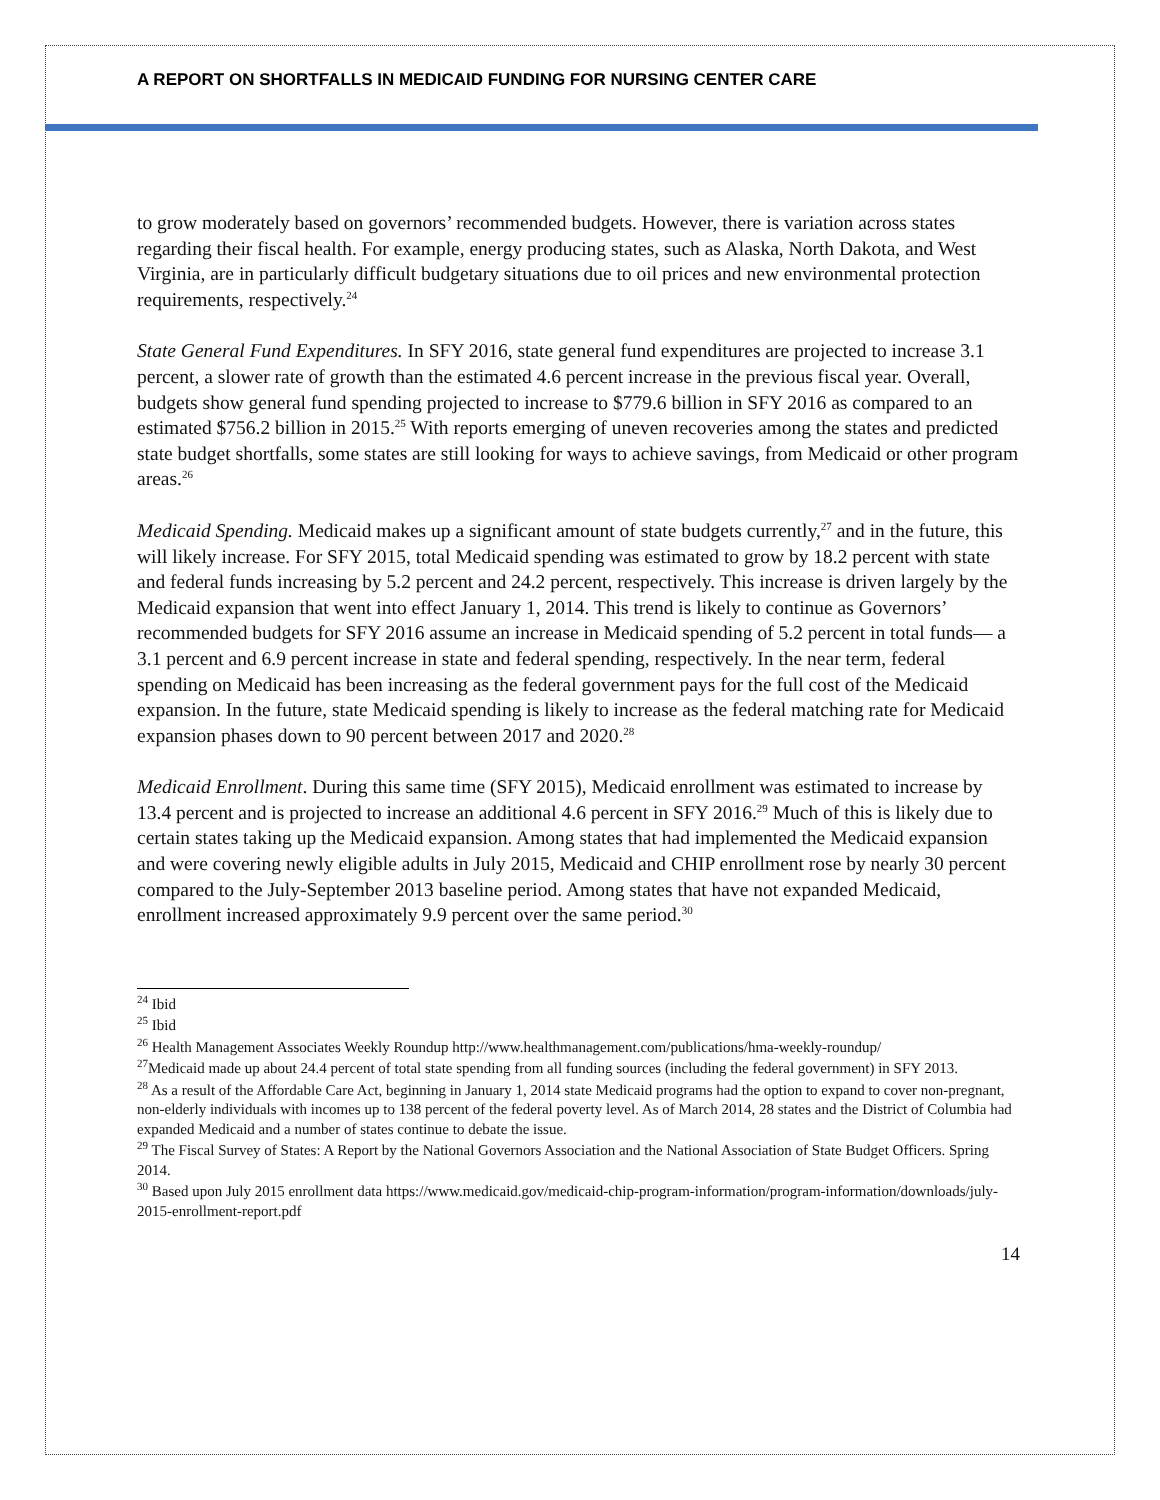A REPORT ON SHORTFALLS IN MEDICAID FUNDING FOR NURSING CENTER CARE
to grow moderately based on governors’ recommended budgets. However, there is variation across states regarding their fiscal health. For example, energy producing states, such as Alaska, North Dakota, and West Virginia, are in particularly difficult budgetary situations due to oil prices and new environmental protection requirements, respectively.<sup>24</sup>
State General Fund Expenditures. In SFY 2016, state general fund expenditures are projected to increase 3.1 percent, a slower rate of growth than the estimated 4.6 percent increase in the previous fiscal year. Overall, budgets show general fund spending projected to increase to $779.6 billion in SFY 2016 as compared to an estimated $756.2 billion in 2015.<sup>25</sup> With reports emerging of uneven recoveries among the states and predicted state budget shortfalls, some states are still looking for ways to achieve savings, from Medicaid or other program areas.<sup>26</sup>
Medicaid Spending. Medicaid makes up a significant amount of state budgets currently,<sup>27</sup> and in the future, this will likely increase. For SFY 2015, total Medicaid spending was estimated to grow by 18.2 percent with state and federal funds increasing by 5.2 percent and 24.2 percent, respectively. This increase is driven largely by the Medicaid expansion that went into effect January 1, 2014. This trend is likely to continue as Governors’ recommended budgets for SFY 2016 assume an increase in Medicaid spending of 5.2 percent in total funds— a 3.1 percent and 6.9 percent increase in state and federal spending, respectively. In the near term, federal spending on Medicaid has been increasing as the federal government pays for the full cost of the Medicaid expansion. In the future, state Medicaid spending is likely to increase as the federal matching rate for Medicaid expansion phases down to 90 percent between 2017 and 2020.<sup>28</sup>
Medicaid Enrollment. During this same time (SFY 2015), Medicaid enrollment was estimated to increase by 13.4 percent and is projected to increase an additional 4.6 percent in SFY 2016.<sup>29</sup> Much of this is likely due to certain states taking up the Medicaid expansion. Among states that had implemented the Medicaid expansion and were covering newly eligible adults in July 2015, Medicaid and CHIP enrollment rose by nearly 30 percent compared to the July-September 2013 baseline period. Among states that have not expanded Medicaid, enrollment increased approximately 9.9 percent over the same period.<sup>30</sup>
<sup>24</sup> Ibid
<sup>25</sup> Ibid
<sup>26</sup> Health Management Associates Weekly Roundup http://www.healthmanagement.com/publications/hma-weekly-roundup/
<sup>27</sup> Medicaid made up about 24.4 percent of total state spending from all funding sources (including the federal government) in SFY 2013.
<sup>28</sup> As a result of the Affordable Care Act, beginning in January 1, 2014 state Medicaid programs had the option to expand to cover non-pregnant, non-elderly individuals with incomes up to 138 percent of the federal poverty level. As of March 2014, 28 states and the District of Columbia had expanded Medicaid and a number of states continue to debate the issue.
<sup>29</sup> The Fiscal Survey of States: A Report by the National Governors Association and the National Association of State Budget Officers. Spring 2014.
<sup>30</sup> Based upon July 2015 enrollment data https://www.medicaid.gov/medicaid-chip-program-information/program-information/downloads/july-2015-enrollment-report.pdf
14